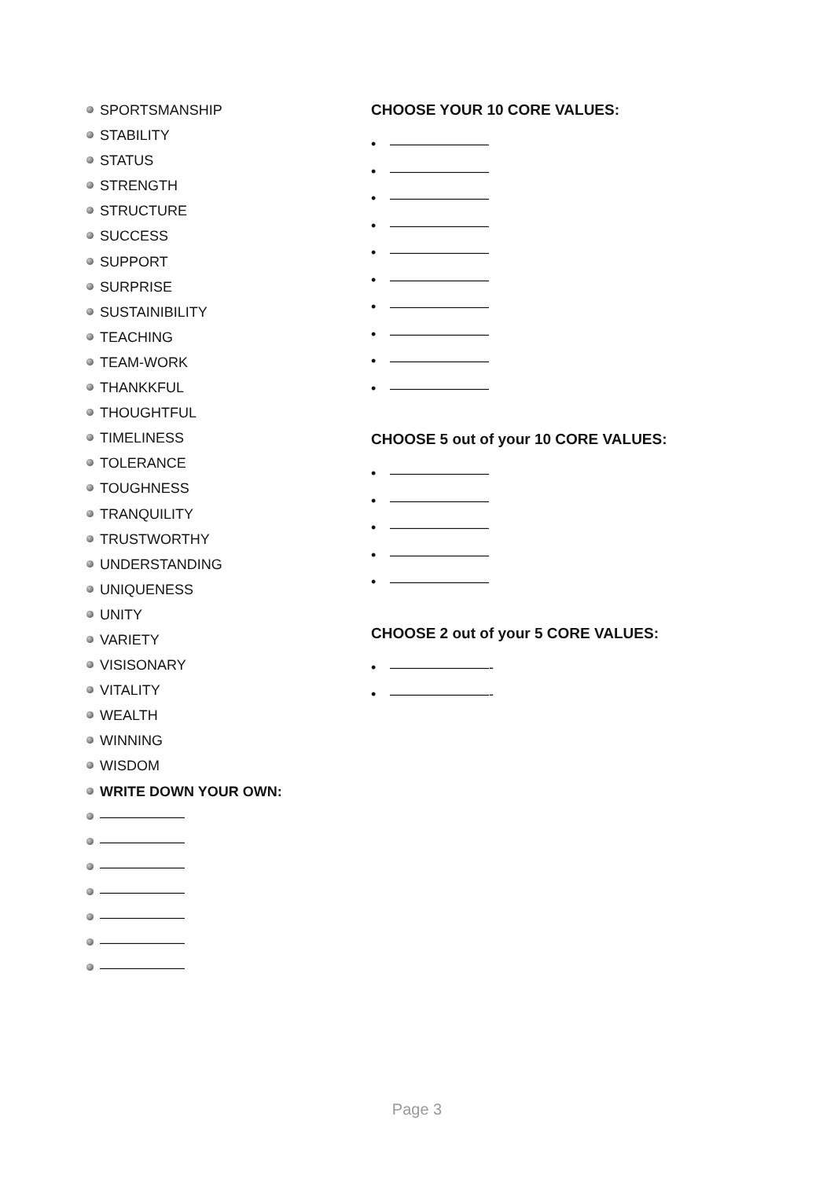SPORTSMANSHIP
STABILITY
STATUS
STRENGTH
STRUCTURE
SUCCESS
SUPPORT
SURPRISE
SUSTAINIBILITY
TEACHING
TEAM-WORK
THANKKFUL
THOUGHTFUL
TIMELINESS
TOLERANCE
TOUGHNESS
TRANQUILITY
TRUSTWORTHY
UNDERSTANDING
UNIQUENESS
UNITY
VARIETY
VISISONARY
VITALITY
WEALTH
WINNING
WISDOM
WRITE DOWN YOUR OWN:
——————
——————
——————
——————
——————
——————
——————
CHOOSE YOUR 10 CORE VALUES:
• ———————
• ———————
• ———————
• ———————
• ———————
• ———————
• ———————
• ———————
• ———————
• ———————
CHOOSE 5 out of your 10 CORE VALUES:
• ———————
• ———————
• ———————
• ———————
• ———————
CHOOSE 2 out of your 5 CORE VALUES:
• ———————-
• ———————-
Page 3